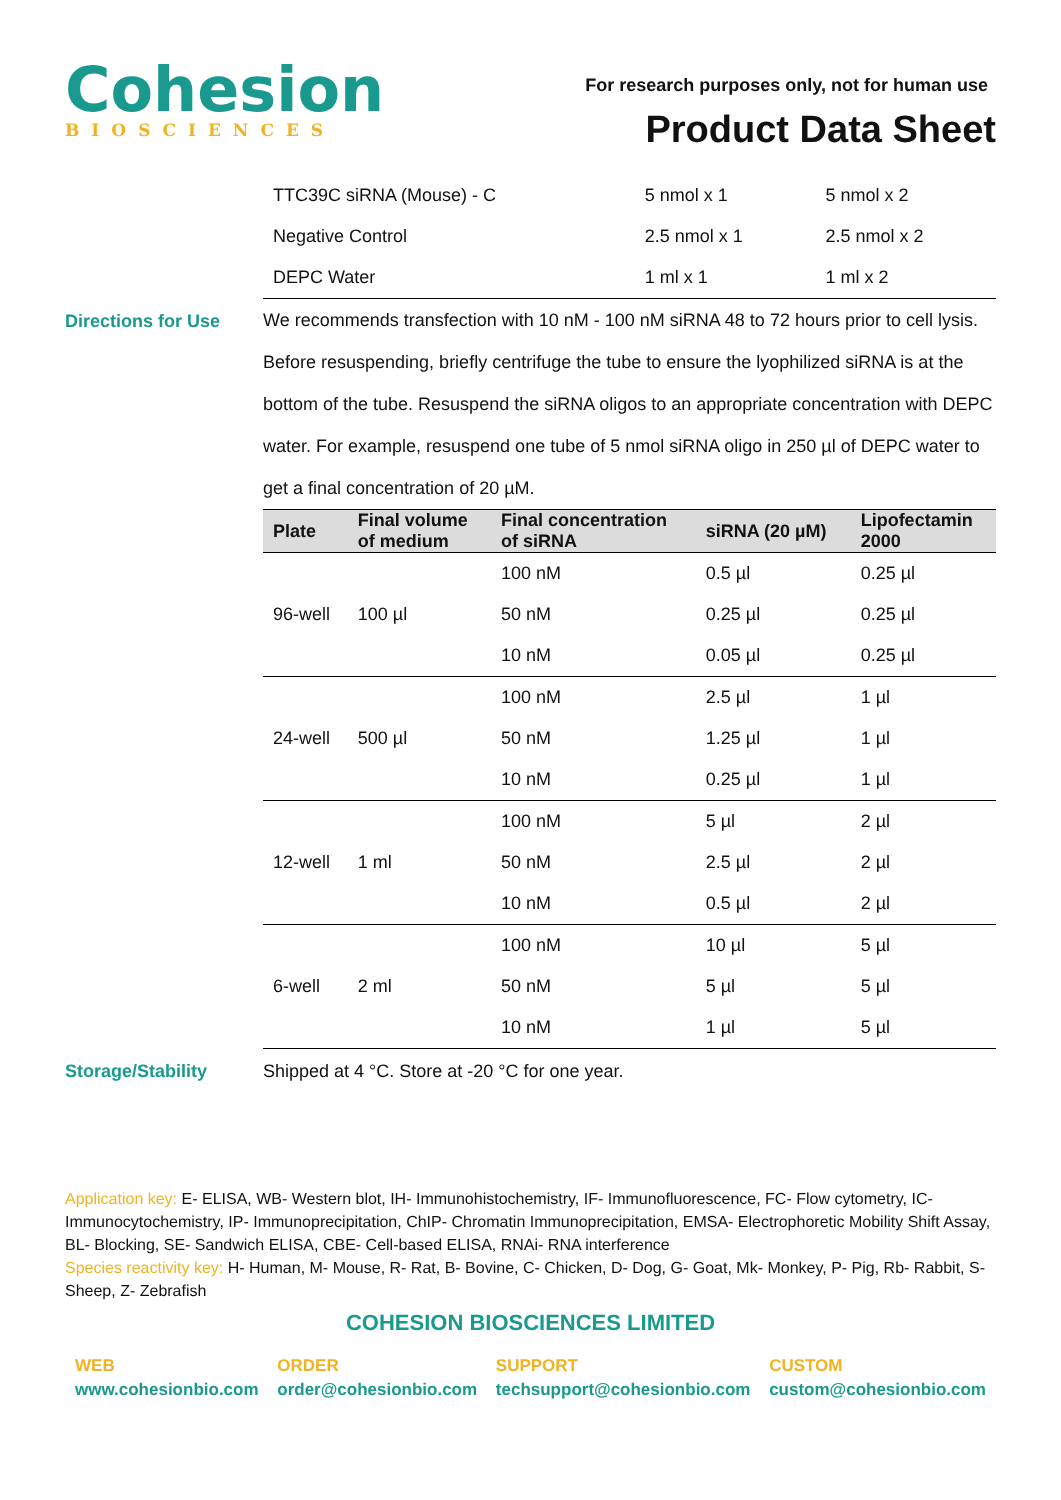Cohesion
BIOSCIENCES
For research purposes only, not for human use
Product Data Sheet
| TTC39C siRNA (Mouse) - C | 5 nmol x 1 | 5 nmol x 2 |
| Negative Control | 2.5 nmol x 1 | 2.5 nmol x 2 |
| DEPC Water | 1 ml x 1 | 1 ml x 2 |
Directions for Use
We recommends transfection with 10 nM - 100 nM siRNA 48 to 72 hours prior to cell lysis. Before resuspending, briefly centrifuge the tube to ensure the lyophilized siRNA is at the bottom of the tube. Resuspend the siRNA oligos to an appropriate concentration with DEPC water. For example, resuspend one tube of 5 nmol siRNA oligo in 250 µl of DEPC water to get a final concentration of 20 µM.
| Plate | Final volume of medium | Final concentration of siRNA | siRNA (20 µM) | Lipofectamin 2000 |
| --- | --- | --- | --- | --- |
| 96-well | 100 µl | 100 nM | 0.5 µl | 0.25 µl |
| | | 50 nM | 0.25 µl | 0.25 µl |
| | | 10 nM | 0.05 µl | 0.25 µl |
| 24-well | 500 µl | 100 nM | 2.5 µl | 1 µl |
| | | 50 nM | 1.25 µl | 1 µl |
| | | 10 nM | 0.25 µl | 1 µl |
| 12-well | 1 ml | 100 nM | 5 µl | 2 µl |
| | | 50 nM | 2.5 µl | 2 µl |
| | | 10 nM | 0.5 µl | 2 µl |
| 6-well | 2 ml | 100 nM | 10 µl | 5 µl |
| | | 50 nM | 5 µl | 5 µl |
| | | 10 nM | 1 µl | 5 µl |
Storage/Stability Shipped at 4 °C. Store at -20 °C for one year.
Application key: E- ELISA, WB- Western blot, IH- Immunohistochemistry, IF- Immunofluorescence, FC- Flow cytometry, IC- Immunocytochemistry, IP- Immunoprecipitation, ChIP- Chromatin Immunoprecipitation, EMSA- Electrophoretic Mobility Shift Assay, BL- Blocking, SE- Sandwich ELISA, CBE- Cell-based ELISA, RNAi- RNA interference
Species reactivity key: H- Human, M- Mouse, R- Rat, B- Bovine, C- Chicken, D- Dog, G- Goat, Mk- Monkey, P- Pig, Rb- Rabbit, S- Sheep, Z- Zebrafish
COHESION BIOSCIENCES LIMITED
WEB
www.cohesionbio.com
ORDER
order@cohesionbio.com
SUPPORT
techsupport@cohesionbio.com
CUSTOM
custom@cohesionbio.com